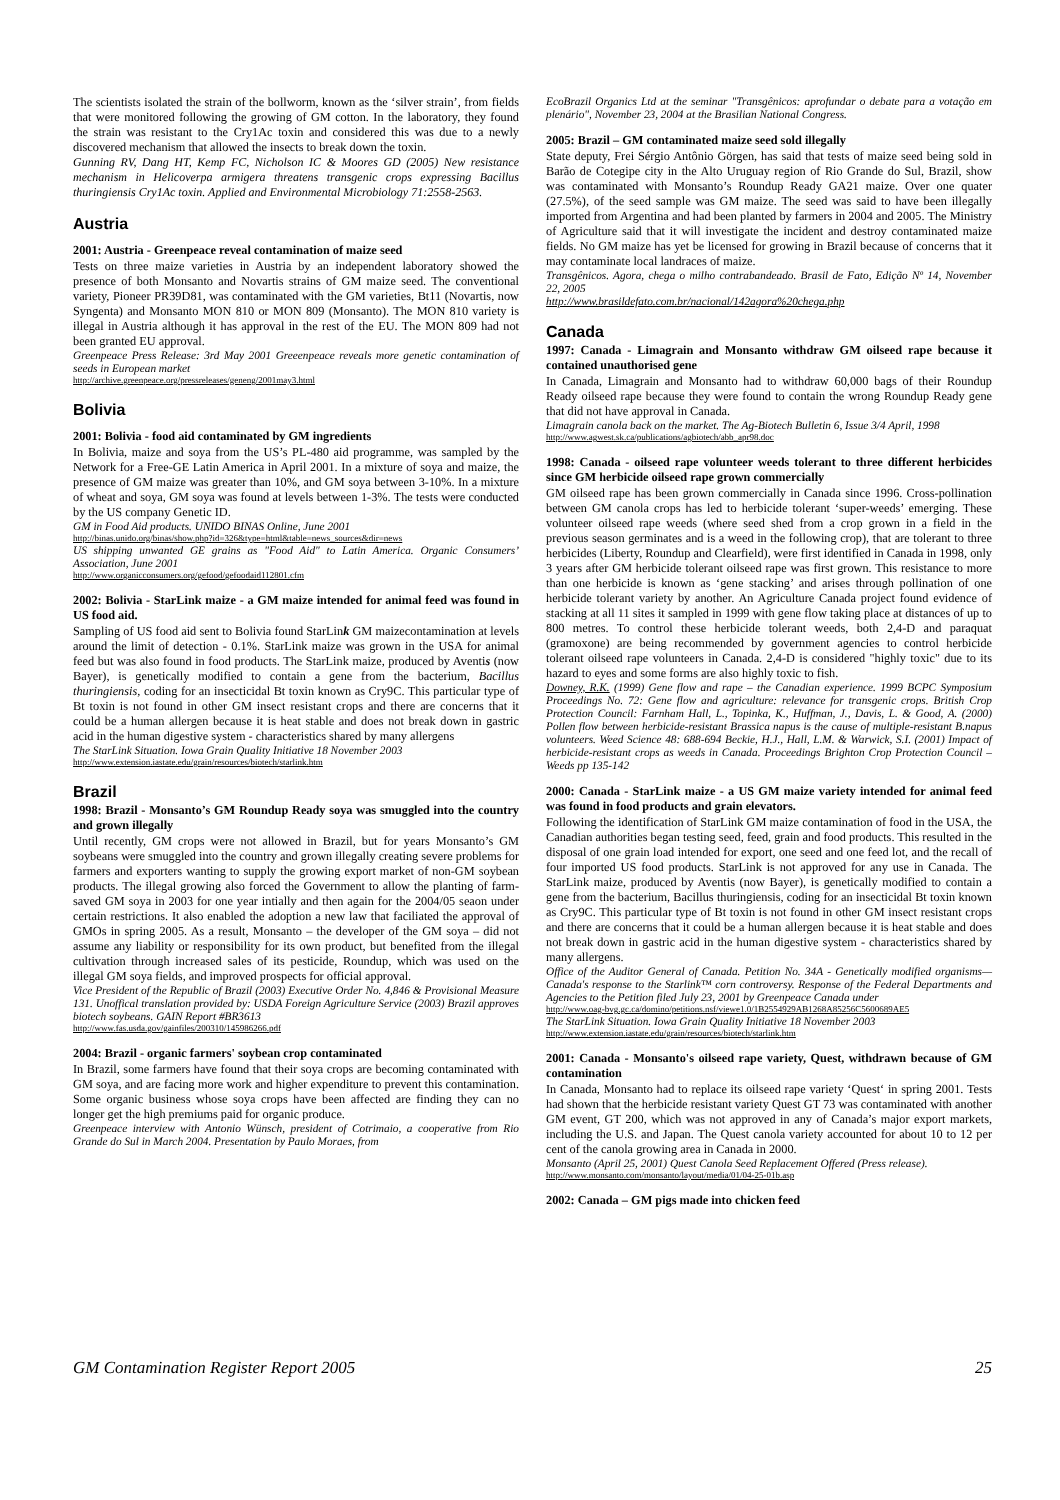The scientists isolated the strain of the bollworm, known as the ‘silver strain’, from fields that were monitored following the growing of GM cotton. In the laboratory, they found the strain was resistant to the Cry1Ac toxin and considered this was due to a newly discovered mechanism that allowed the insects to break down the toxin.
Gunning RV, Dang HT, Kemp FC, Nicholson IC & Moores GD (2005) New resistance mechanism in Helicoverpa armigera threatens transgenic crops expressing Bacillus thuringiensis Cry1Ac toxin. Applied and Environmental Microbiology 71:2558-2563.
Austria
2001: Austria - Greenpeace reveal contamination of maize seed
Tests on three maize varieties in Austria by an independent laboratory showed the presence of both Monsanto and Novartis strains of GM maize seed. The conventional variety, Pioneer PR39D81, was contaminated with the GM varieties, Bt11 (Novartis, now Syngenta) and Monsanto MON 810 or MON 809 (Monsanto). The MON 810 variety is illegal in Austria although it has approval in the rest of the EU. The MON 809 had not been granted EU approval.
Greenpeace Press Release: 3rd May 2001 Greeenpeace reveals more genetic contamination of seeds in European market
http://archive.greenpeace.org/pressreleases/geneng/2001may3.html
Bolivia
2001: Bolivia - food aid contaminated by GM ingredients
In Bolivia, maize and soya from the US’s PL-480 aid programme, was sampled by the Network for a Free-GE Latin America in April 2001. In a mixture of soya and maize, the presence of GM maize was greater than 10%, and GM soya between 3-10%. In a mixture of wheat and soya, GM soya was found at levels between 1-3%. The tests were conducted by the US company Genetic ID.
GM in Food Aid products. UNIDO BINAS Online, June 2001
http://binas.unido.org/binas/show.php?id=326&type=html&table=news_sources&dir=news
US shipping unwanted GE grains as "Food Aid" to Latin America. Organic Consumers’ Association, June 2001
http://www.organicconsumers.org/gefood/gefoodaid112801.cfm
2002: Bolivia - StarLink maize - a GM maize intended for animal feed was found in US food aid.
Sampling of US food aid sent to Bolivia found StarLink GM maizecontamination at levels around the limit of detection - 0.1%. StarLink maize was grown in the USA for animal feed but was also found in food products. The StarLink maize, produced by Aventis (now Bayer), is genetically modified to contain a gene from the bacterium, Bacillus thuringiensis, coding for an insecticidal Bt toxin known as Cry9C. This particular type of Bt toxin is not found in other GM insect resistant crops and there are concerns that it could be a human allergen because it is heat stable and does not break down in gastric acid in the human digestive system - characteristics shared by many allergens
The StarLink Situation. Iowa Grain Quality Initiative 18 November 2003
http://www.extension.iastate.edu/grain/resources/biotech/starlink.htm
Brazil
1998: Brazil - Monsanto’s GM Roundup Ready soya was smuggled into the country and grown illegally
Until recently, GM crops were not allowed in Brazil, but for years Monsanto’s GM soybeans were smuggled into the country and grown illegally creating severe problems for farmers and exporters wanting to supply the growing export market of non-GM soybean products. The illegal growing also forced the Government to allow the planting of farm-saved GM soya in 2003 for one year intially and then again for the 2004/05 seaon under certain restrictions. It also enabled the adoption a new law that faciliated the approval of GMOs in spring 2005. As a result, Monsanto – the developer of the GM soya – did not assume any liability or responsibility for its own product, but benefited from the illegal cultivation through increased sales of its pesticide, Roundup, which was used on the illegal GM soya fields, and improved prospects for official approval.
Vice President of the Republic of Brazil (2003) Executive Order No. 4,846 & Provisional Measure 131. Unoffical translation provided by: USDA Foreign Agriculture Service (2003) Brazil approves biotech soybeans. GAIN Report #BR3613
http://www.fas.usda.gov/gainfiles/200310/145986266.pdf
2004: Brazil - organic farmers' soybean crop contaminated
In Brazil, some farmers have found that their soya crops are becoming contaminated with GM soya, and are facing more work and higher expenditure to prevent this contamination. Some organic business whose soya crops have been affected are finding they can no longer get the high premiums paid for organic produce.
Greenpeace interview with Antonio Wünsch, president of Cotrimaio, a cooperative from Rio Grande do Sul in March 2004. Presentation by Paulo Moraes, from
EcoBrazil Organics Ltd at the seminar "Transgênicos: aprofundar o debate para a votação em plenário", November 23, 2004 at the Brasilian National Congress.
2005: Brazil – GM contaminated maize seed sold illegally
State deputy, Frei Sérgio Antônio Görgen, has said that tests of maize seed being sold in Barão de Cotegipe city in the Alto Uruguay region of Rio Grande do Sul, Brazil, show was contaminated with Monsanto’s Roundup Ready GA21 maize. Over one quater (27.5%), of the seed sample was GM maize. The seed was said to have been illegally imported from Argentina and had been planted by farmers in 2004 and 2005. The Ministry of Agriculture said that it will investigate the incident and destroy contaminated maize fields. No GM maize has yet be licensed for growing in Brazil because of concerns that it may contaminate local landraces of maize.
Transgênicos. Agora, chega o milho contrabandeado. Brasil de Fato, Edição Nº 14, November 22, 2005
http://www.brasildefato.com.br/nacional/142agora%20chega.php
Canada
1997: Canada - Limagrain and Monsanto withdraw GM oilseed rape because it contained unauthorised gene
In Canada, Limagrain and Monsanto had to withdraw 60,000 bags of their Roundup Ready oilseed rape because they were found to contain the wrong Roundup Ready gene that did not have approval in Canada.
Limagrain canola back on the market. The Ag-Biotech Bulletin 6, Issue 3/4 April, 1998
http://www.agwest.sk.ca/publications/agbiotech/abb_apr98.doc
1998: Canada - oilseed rape volunteer weeds tolerant to three different herbicides since GM herbicide oilseed rape grown commercially
GM oilseed rape has been grown commercially in Canada since 1996. Cross-pollination between GM canola crops has led to herbicide tolerant ‘super-weeds’ emerging. These volunteer oilseed rape weeds (where seed shed from a crop grown in a field in the previous season germinates and is a weed in the following crop), that are tolerant to three herbicides (Liberty, Roundup and Clearfield), were first identified in Canada in 1998, only 3 years after GM herbicide tolerant oilseed rape was first grown. This resistance to more than one herbicide is known as ‘gene stacking’ and arises through pollination of one herbicide tolerant variety by another. An Agriculture Canada project found evidence of stacking at all 11 sites it sampled in 1999 with gene flow taking place at distances of up to 800 metres. To control these herbicide tolerant weeds, both 2,4-D and paraquat (gramoxone) are being recommended by government agencies to control herbicide tolerant oilseed rape volunteers in Canada. 2,4-D is considered "highly toxic" due to its hazard to eyes and some forms are also highly toxic to fish.
Downey, R.K. (1999) Gene flow and rape – the Canadian experience. 1999 BCPC Symposium Proceedings No. 72: Gene flow and agriculture: relevance for transgenic crops. British Crop Protection Council: Farnham Hall, L., Topinka, K., Huffman, J., Davis, L. & Good, A. (2000) Pollen flow between herbicide-resistant Brassica napus is the cause of multiple-resistant B.napus volunteers. Weed Science 48: 688-694 Beckie, H.J., Hall, L.M. & Warwick, S.I. (2001) Impact of herbicide-resistant crops as weeds in Canada. Proceedings Brighton Crop Protection Council – Weeds pp 135-142
2000: Canada - StarLink maize - a US GM maize variety intended for animal feed was found in food products and grain elevators.
Following the identification of StarLink GM maize contamination of food in the USA, the Canadian authorities began testing seed, feed, grain and food products. This resulted in the disposal of one grain load intended for export, one seed and one feed lot, and the recall of four imported US food products. StarLink is not approved for any use in Canada. The StarLink maize, produced by Aventis (now Bayer), is genetically modified to contain a gene from the bacterium, Bacillus thuringiensis, coding for an insecticidal Bt toxin known as Cry9C. This particular type of Bt toxin is not found in other GM insect resistant crops and there are concerns that it could be a human allergen because it is heat stable and does not break down in gastric acid in the human digestive system - characteristics shared by many allergens.
Office of the Auditor General of Canada. Petition No. 34A - Genetically modified organisms—Canada's response to the Starlink™ corn controversy. Response of the Federal Departments and Agencies to the Petition filed July 23, 2001 by Greenpeace Canada under
http://www.oag-bvg.gc.ca/domino/petitions.nsf/viewe1.0/1B2554929AB1268A85256C5600689AE5
The StarLink Situation. Iowa Grain Quality Initiative 18 November 2003
http://www.extension.iastate.edu/grain/resources/biotech/starlink.htm
2001: Canada - Monsanto's oilseed rape variety, Quest, withdrawn because of GM contamination
In Canada, Monsanto had to replace its oilseed rape variety ‘Quest‘ in spring 2001. Tests had shown that the herbicide resistant variety Quest GT 73 was contaminated with another GM event, GT 200, which was not approved in any of Canada’s major export markets, including the U.S. and Japan. The Quest canola variety accounted for about 10 to 12 per cent of the canola growing area in Canada in 2000.
Monsanto (April 25, 2001) Quest Canola Seed Replacement Offered (Press release).
http://www.monsanto.com/monsanto/layout/media/01/04-25-01b.asp
2002: Canada – GM pigs made into chicken feed
GM Contamination Register Report 2005 25